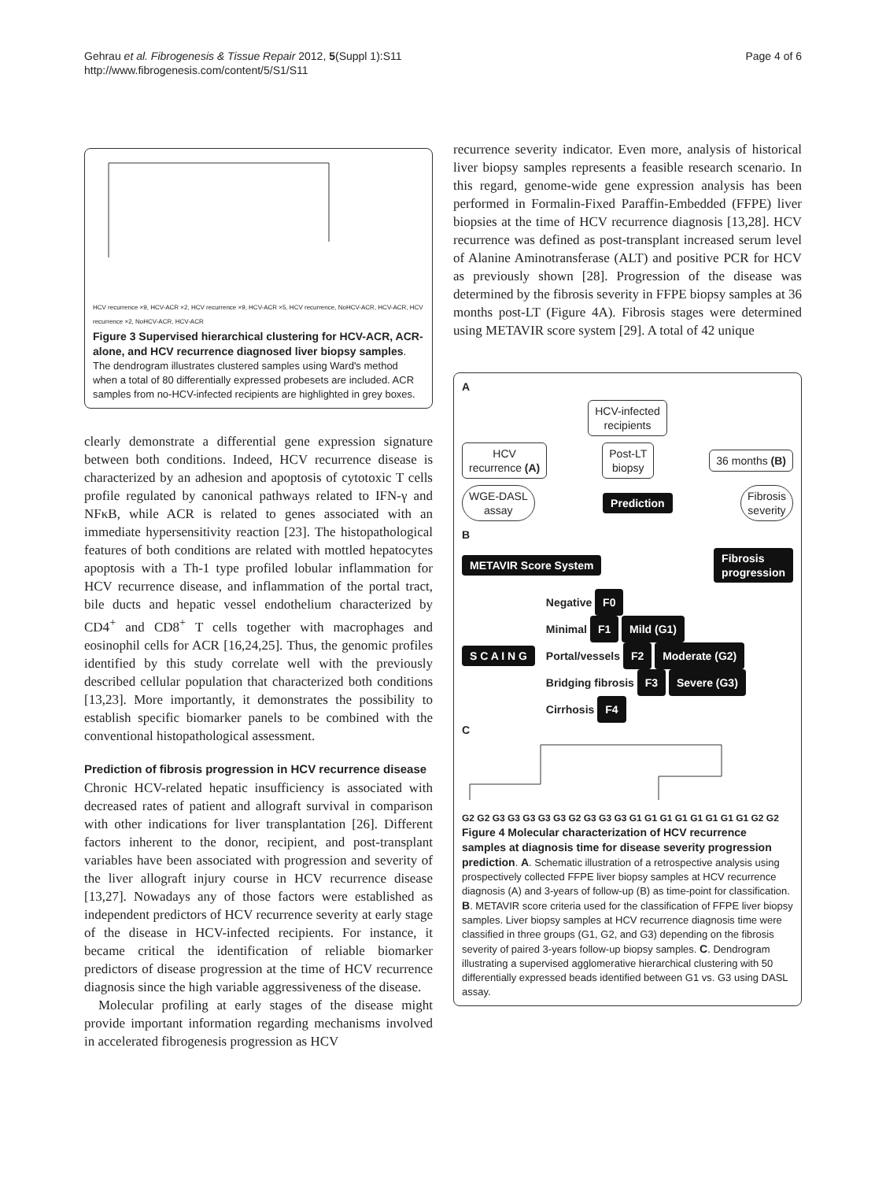Gehrau et al. Fibrogenesis & Tissue Repair 2012, 5(Suppl 1):S11
http://www.fibrogenesis.com/content/5/S1/S11
Page 4 of 6
HCV recurrence ×9, HCV-ACR ×2, HCV recurrence ×9, HCV-ACR ×5, HCV recurrence, NoHCV-ACR, HCV-ACR, HCV recurrence ×2, NoHCV-ACR, HCV-ACR
Figure 3 Supervised hierarchical clustering for HCV-ACR, ACR-alone, and HCV recurrence diagnosed liver biopsy samples. The dendrogram illustrates clustered samples using Ward's method when a total of 80 differentially expressed probesets are included. ACR samples from no-HCV-infected recipients are highlighted in grey boxes.
clearly demonstrate a differential gene expression signature between both conditions. Indeed, HCV recurrence disease is characterized by an adhesion and apoptosis of cytotoxic T cells profile regulated by canonical pathways related to IFN-γ and NFκB, while ACR is related to genes associated with an immediate hypersensitivity reaction [23]. The histopathological features of both conditions are related with mottled hepatocytes apoptosis with a Th-1 type profiled lobular inflammation for HCV recurrence disease, and inflammation of the portal tract, bile ducts and hepatic vessel endothelium characterized by CD4<sup>+</sup> and CD8<sup>+</sup> T cells together with macrophages and eosinophil cells for ACR [16,24,25]. Thus, the genomic profiles identified by this study correlate well with the previously described cellular population that characterized both conditions [13,23]. More importantly, it demonstrates the possibility to establish specific biomarker panels to be combined with the conventional histopathological assessment.
Prediction of fibrosis progression in HCV recurrence disease
Chronic HCV-related hepatic insufficiency is associated with decreased rates of patient and allograft survival in comparison with other indications for liver transplantation [26]. Different factors inherent to the donor, recipient, and post-transplant variables have been associated with progression and severity of the liver allograft injury course in HCV recurrence disease [13,27]. Nowadays any of those factors were established as independent predictors of HCV recurrence severity at early stage of the disease in HCV-infected recipients. For instance, it became critical the identification of reliable biomarker predictors of disease progression at the time of HCV recurrence diagnosis since the high variable aggressiveness of the disease.
Molecular profiling at early stages of the disease might provide important information regarding mechanisms involved in accelerated fibrogenesis progression as HCV
recurrence severity indicator. Even more, analysis of historical liver biopsy samples represents a feasible research scenario. In this regard, genome-wide gene expression analysis has been performed in Formalin-Fixed Paraffin-Embedded (FFPE) liver biopsies at the time of HCV recurrence diagnosis [13,28]. HCV recurrence was defined as post-transplant increased serum level of Alanine Aminotransferase (ALT) and positive PCR for HCV as previously shown [28]. Progression of the disease was determined by the fibrosis severity in FFPE biopsy samples at 36 months post-LT (Figure 4A). Fibrosis stages were determined using METAVIR score system [29]. A total of 42 unique
A
HCV-infected
recipients
HCV
recurrence (A) Post-LT
biopsy 36 months (B)
WGE-DASL
assay Prediction Fibrosis
severity
B
METAVIR Score System Fibrosis
progression
S C A I N G
Negative F0
Minimal F1 Mild (G1)
Portal/vessels F2 Moderate (G2)
Bridging fibrosis F3 Severe (G3)
Cirrhosis F4
C
G2 G2 G3 G3 G3 G3 G3 G2 G3 G3 G3 G1 G1 G1 G1 G1 G1 G1 G1 G2 G2
Figure 4 Molecular characterization of HCV recurrence samples at diagnosis time for disease severity progression prediction. A. Schematic illustration of a retrospective analysis using prospectively collected FFPE liver biopsy samples at HCV recurrence diagnosis (A) and 3-years of follow-up (B) as time-point for classification. B. METAVIR score criteria used for the classification of FFPE liver biopsy samples. Liver biopsy samples at HCV recurrence diagnosis time were classified in three groups (G1, G2, and G3) depending on the fibrosis severity of paired 3-years follow-up biopsy samples. C. Dendrogram illustrating a supervised agglomerative hierarchical clustering with 50 differentially expressed beads identified between G1 vs. G3 using DASL assay.